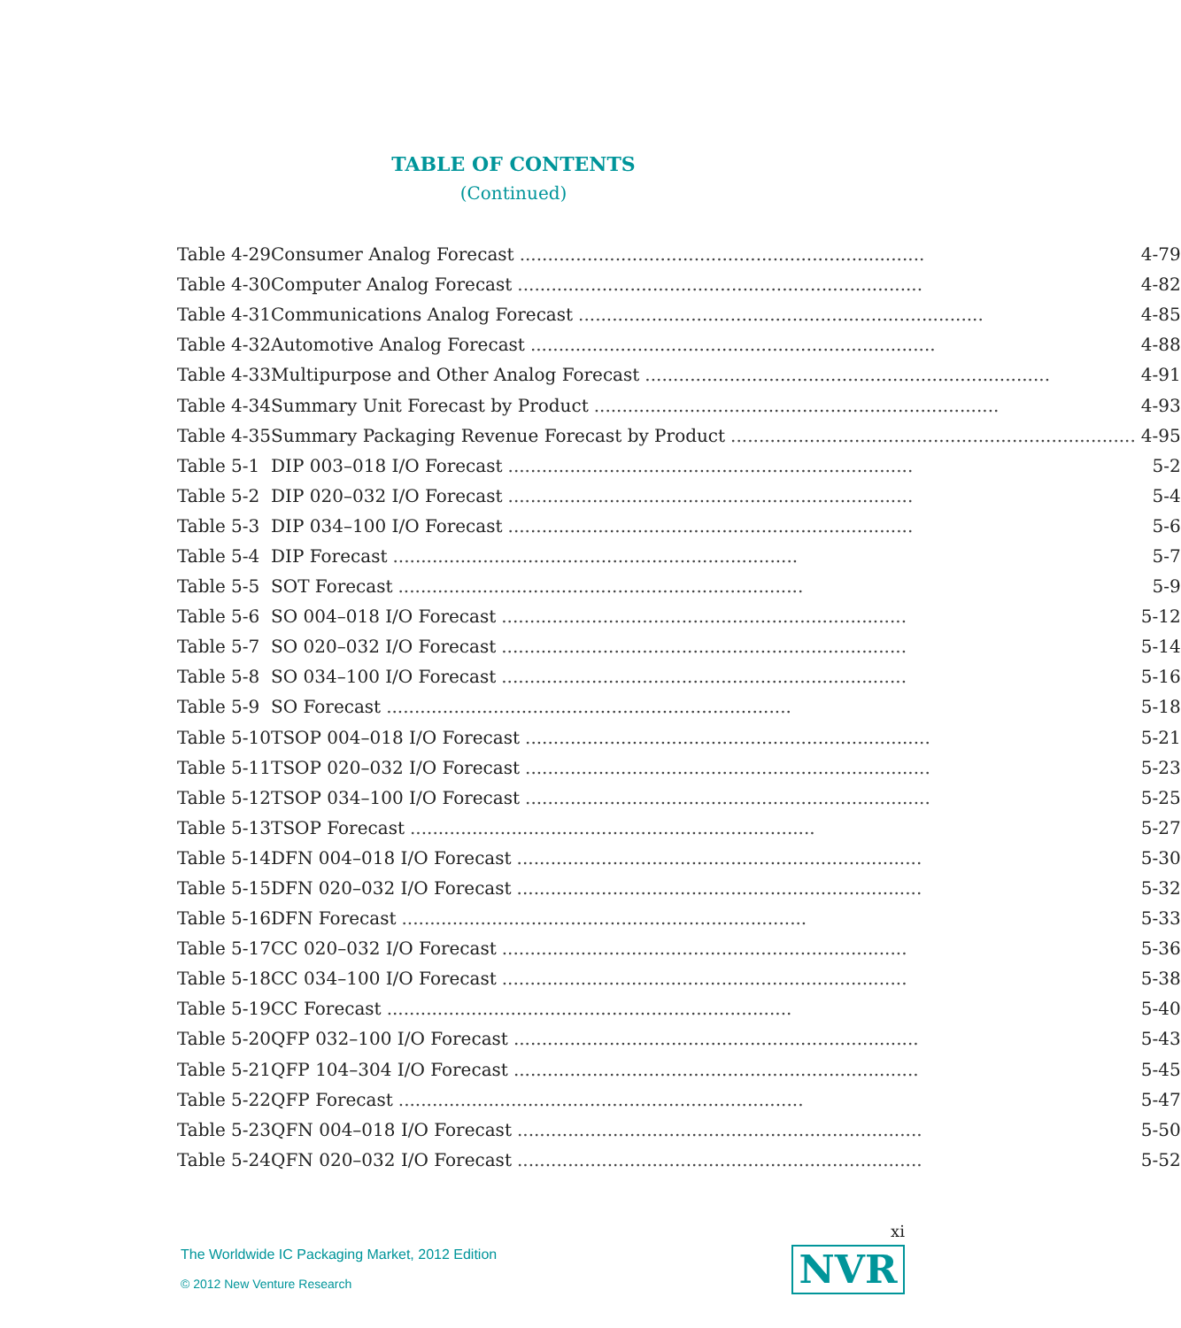TABLE OF CONTENTS
(Continued)
| Table 4-29 | Consumer Analog Forecast ........................................................................ 4-79 |
| Table 4-30 | Computer Analog Forecast ........................................................................ 4-82 |
| Table 4-31 | Communications Analog Forecast ........................................................................ 4-85 |
| Table 4-32 | Automotive Analog Forecast ........................................................................ 4-88 |
| Table 4-33 | Multipurpose and Other Analog Forecast ........................................................................ 4-91 |
| Table 4-34 | Summary Unit Forecast by Product ........................................................................ 4-93 |
| Table 4-35 | Summary Packaging Revenue Forecast by Product ........................................................................ 4-95 |
| Table 5-1 | DIP 003–018 I/O Forecast ........................................................................ 5-2 |
| Table 5-2 | DIP 020–032 I/O Forecast ........................................................................ 5-4 |
| Table 5-3 | DIP 034–100 I/O Forecast ........................................................................ 5-6 |
| Table 5-4 | DIP Forecast ........................................................................ 5-7 |
| Table 5-5 | SOT Forecast ........................................................................ 5-9 |
| Table 5-6 | SO 004–018 I/O Forecast ........................................................................ 5-12 |
| Table 5-7 | SO 020–032 I/O Forecast ........................................................................ 5-14 |
| Table 5-8 | SO 034–100 I/O Forecast ........................................................................ 5-16 |
| Table 5-9 | SO Forecast ........................................................................ 5-18 |
| Table 5-10 | TSOP 004–018 I/O Forecast ........................................................................ 5-21 |
| Table 5-11 | TSOP 020–032 I/O Forecast ........................................................................ 5-23 |
| Table 5-12 | TSOP 034–100 I/O Forecast ........................................................................ 5-25 |
| Table 5-13 | TSOP Forecast ........................................................................ 5-27 |
| Table 5-14 | DFN 004–018 I/O Forecast ........................................................................ 5-30 |
| Table 5-15 | DFN 020–032 I/O Forecast ........................................................................ 5-32 |
| Table 5-16 | DFN Forecast ........................................................................ 5-33 |
| Table 5-17 | CC 020–032 I/O Forecast ........................................................................ 5-36 |
| Table 5-18 | CC 034–100 I/O Forecast ........................................................................ 5-38 |
| Table 5-19 | CC Forecast ........................................................................ 5-40 |
| Table 5-20 | QFP 032–100 I/O Forecast ........................................................................ 5-43 |
| Table 5-21 | QFP 104–304 I/O Forecast ........................................................................ 5-45 |
| Table 5-22 | QFP Forecast ........................................................................ 5-47 |
| Table 5-23 | QFN 004–018 I/O Forecast ........................................................................ 5-50 |
| Table 5-24 | QFN 020–032 I/O Forecast ........................................................................ 5-52 |
xi
The Worldwide IC Packaging Market, 2012 Edition
© 2012 New Venture Research
NVR